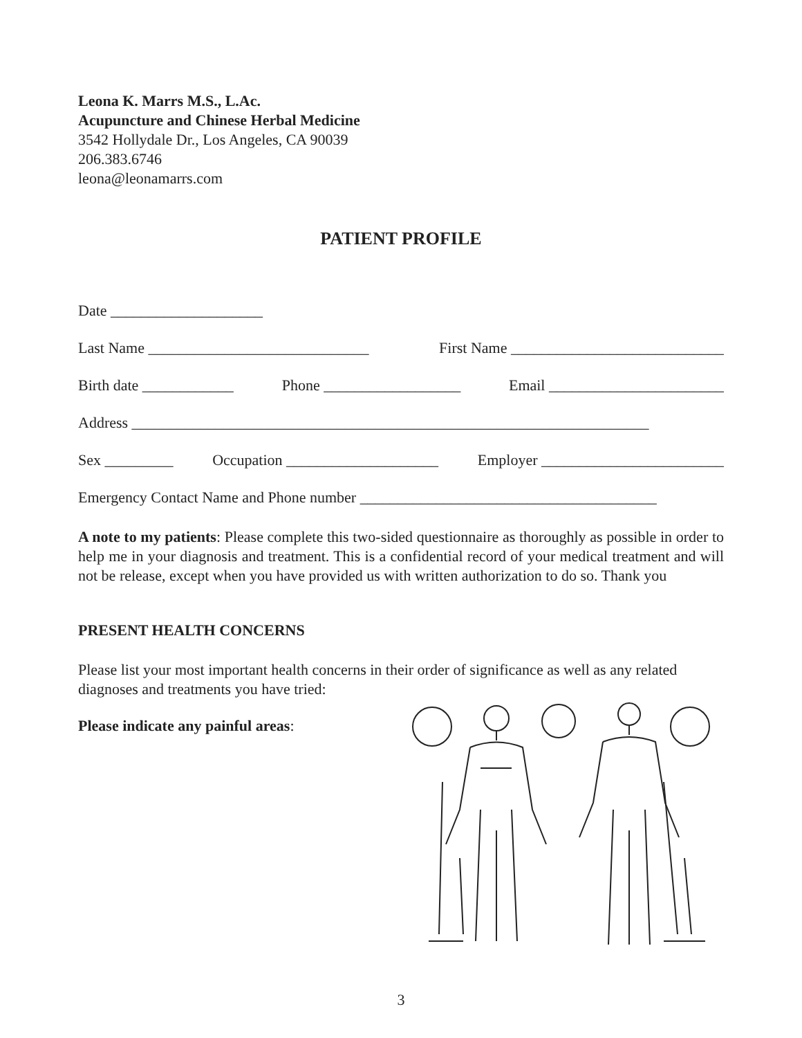Leona K. Marrs M.S., L.Ac.
Acupuncture and Chinese Herbal Medicine
3542 Hollydale Dr., Los Angeles, CA 90039
206.383.6746
leona@leonamarrs.com
PATIENT PROFILE
Date ____________________
Last Name _____________________________ First Name ____________________________
Birth date ____________ Phone __________________ Email _______________________
Address ____________________________________________________________________
Sex _________ Occupation ____________________ Employer ________________________
Emergency Contact Name and Phone number _______________________________________
A note to my patients: Please complete this two-sided questionnaire as thoroughly as possible in order to help me in your diagnosis and treatment. This is a confidential record of your medical treatment and will not be release, except when you have provided us with written authorization to do so. Thank you
PRESENT HEALTH CONCERNS
Please list your most important health concerns in their order of significance as well as any related diagnoses and treatments you have tried:
Please indicate any painful areas:
3